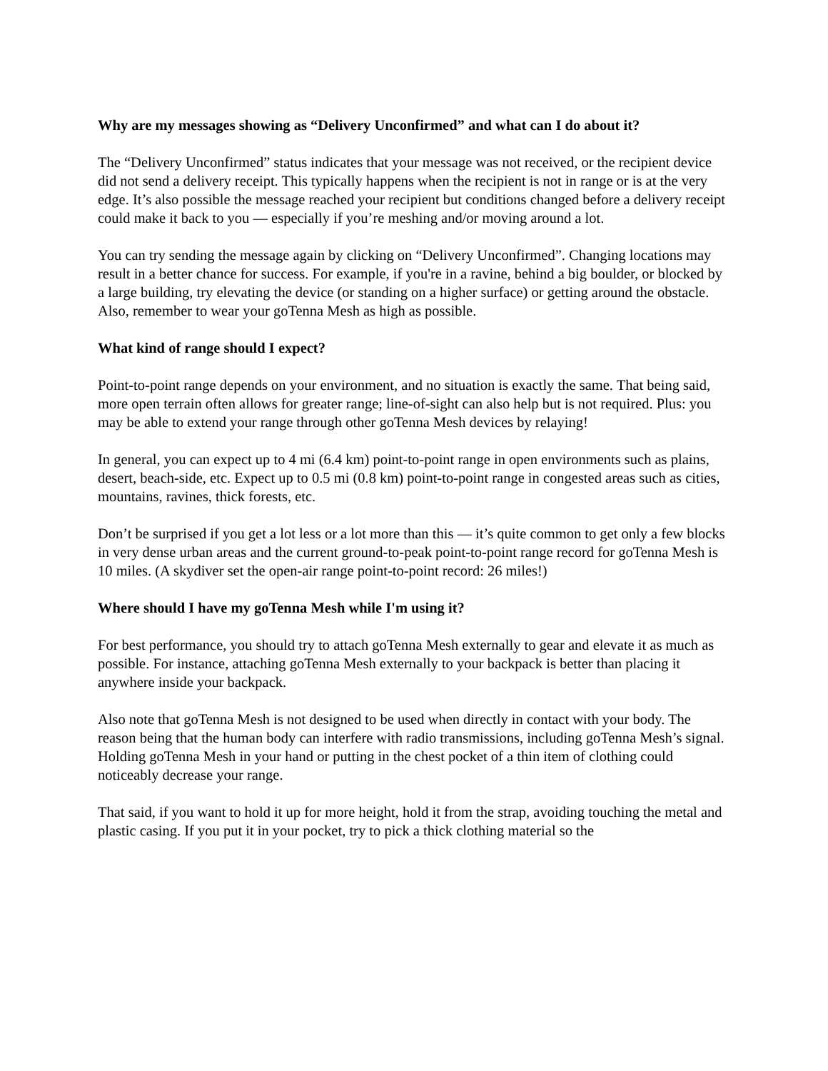Why are my messages showing as “Delivery Unconfirmed” and what can I do about it?
The “Delivery Unconfirmed” status indicates that your message was not received, or the recipient device did not send a delivery receipt. This typically happens when the recipient is not in range or is at the very edge. It’s also possible the message reached your recipient but conditions changed before a delivery receipt could make it back to you — especially if you’re meshing and/or moving around a lot.
You can try sending the message again by clicking on “Delivery Unconfirmed”. Changing locations may result in a better chance for success. For example, if you're in a ravine, behind a big boulder, or blocked by a large building, try elevating the device (or standing on a higher surface) or getting around the obstacle. Also, remember to wear your goTenna Mesh as high as possible.
What kind of range should I expect?
Point-to-point range depends on your environment, and no situation is exactly the same. That being said, more open terrain often allows for greater range; line-of-sight can also help but is not required. Plus: you may be able to extend your range through other goTenna Mesh devices by relaying!
In general, you can expect up to 4 mi (6.4 km) point-to-point range in open environments such as plains, desert, beach-side, etc. Expect up to 0.5 mi (0.8 km) point-to-point range in congested areas such as cities, mountains, ravines, thick forests, etc.
Don’t be surprised if you get a lot less or a lot more than this — it’s quite common to get only a few blocks in very dense urban areas and the current ground-to-peak point-to-point range record for goTenna Mesh is 10 miles. (A skydiver set the open-air range point-to-point record: 26 miles!)
Where should I have my goTenna Mesh while I'm using it?
For best performance, you should try to attach goTenna Mesh externally to gear and elevate it as much as possible. For instance, attaching goTenna Mesh externally to your backpack is better than placing it anywhere inside your backpack.
Also note that goTenna Mesh is not designed to be used when directly in contact with your body. The reason being that the human body can interfere with radio transmissions, including goTenna Mesh’s signal. Holding goTenna Mesh in your hand or putting in the chest pocket of a thin item of clothing could noticeably decrease your range.
That said, if you want to hold it up for more height, hold it from the strap, avoiding touching the metal and plastic casing. If you put it in your pocket, try to pick a thick clothing material so the